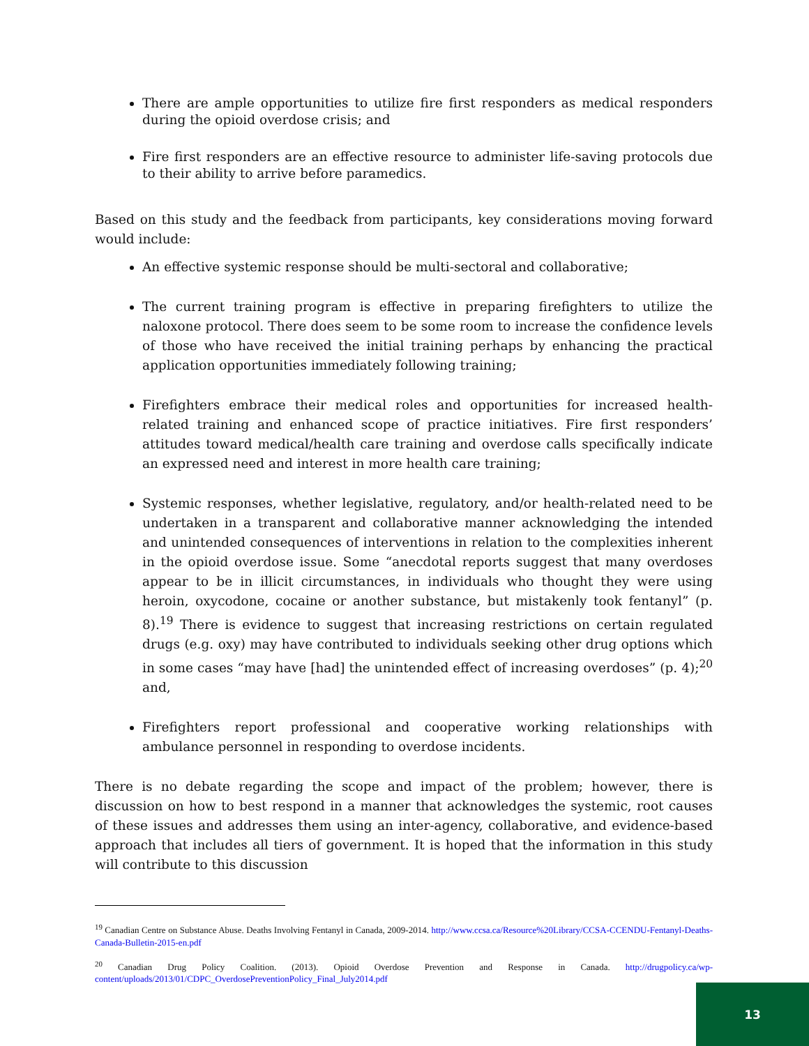There are ample opportunities to utilize fire first responders as medical responders during the opioid overdose crisis; and
Fire first responders are an effective resource to administer life-saving protocols due to their ability to arrive before paramedics.
Based on this study and the feedback from participants, key considerations moving forward would include:
An effective systemic response should be multi-sectoral and collaborative;
The current training program is effective in preparing firefighters to utilize the naloxone protocol. There does seem to be some room to increase the confidence levels of those who have received the initial training perhaps by enhancing the practical application opportunities immediately following training;
Firefighters embrace their medical roles and opportunities for increased health-related training and enhanced scope of practice initiatives. Fire first responders’ attitudes toward medical/health care training and overdose calls specifically indicate an expressed need and interest in more health care training;
Systemic responses, whether legislative, regulatory, and/or health-related need to be undertaken in a transparent and collaborative manner acknowledging the intended and unintended consequences of interventions in relation to the complexities inherent in the opioid overdose issue. Some “anecdotal reports suggest that many overdoses appear to be in illicit circumstances, in individuals who thought they were using heroin, oxycodone, cocaine or another substance, but mistakenly took fentanyl” (p. 8).<sup>19</sup> There is evidence to suggest that increasing restrictions on certain regulated drugs (e.g. oxy) may have contributed to individuals seeking other drug options which in some cases “may have [had] the unintended effect of increasing overdoses” (p. 4);<sup>20</sup> and,
Firefighters report professional and cooperative working relationships with ambulance personnel in responding to overdose incidents.
There is no debate regarding the scope and impact of the problem; however, there is discussion on how to best respond in a manner that acknowledges the systemic, root causes of these issues and addresses them using an inter-agency, collaborative, and evidence-based approach that includes all tiers of government. It is hoped that the information in this study will contribute to this discussion
<sup>19</sup> Canadian Centre on Substance Abuse. Deaths Involving Fentanyl in Canada, 2009-2014. http://www.ccsa.ca/Resource%20Library/CCSA-CCENDU-Fentanyl-Deaths-Canada-Bulletin-2015-en.pdf
<sup>20</sup> Canadian Drug Policy Coalition. (2013). Opioid Overdose Prevention and Response in Canada. http://drugpolicy.ca/wp-content/uploads/2013/01/CDPC_OverdosePreventionPolicy_Final_July2014.pdf
13